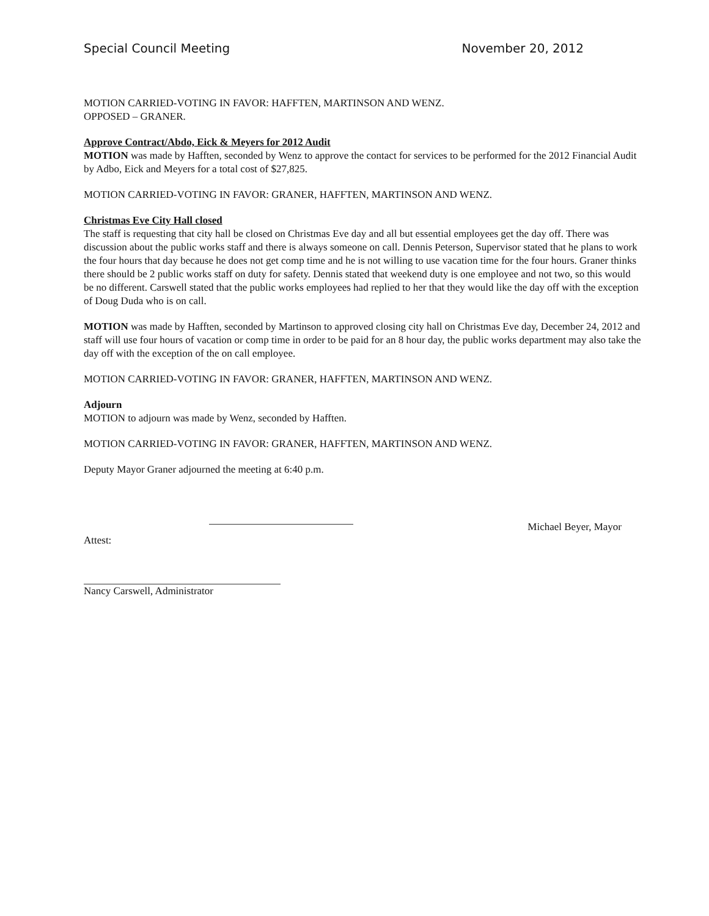Special Council Meeting November 20, 2012
MOTION CARRIED-VOTING IN FAVOR: HAFFTEN, MARTINSON AND WENZ.
OPPOSED – GRANER.
Approve Contract/Abdo, Eick & Meyers for 2012 Audit
MOTION was made by Hafften, seconded by Wenz to approve the contact for services to be performed for the 2012 Financial Audit by Adbo, Eick and Meyers for a total cost of $27,825.
MOTION CARRIED-VOTING IN FAVOR: GRANER, HAFFTEN, MARTINSON AND WENZ.
Christmas Eve City Hall closed
The staff is requesting that city hall be closed on Christmas Eve day and all but essential employees get the day off. There was discussion about the public works staff and there is always someone on call. Dennis Peterson, Supervisor stated that he plans to work the four hours that day because he does not get comp time and he is not willing to use vacation time for the four hours. Graner thinks there should be 2 public works staff on duty for safety. Dennis stated that weekend duty is one employee and not two, so this would be no different. Carswell stated that the public works employees had replied to her that they would like the day off with the exception of Doug Duda who is on call.
MOTION was made by Hafften, seconded by Martinson to approved closing city hall on Christmas Eve day, December 24, 2012 and staff will use four hours of vacation or comp time in order to be paid for an 8 hour day, the public works department may also take the day off with the exception of the on call employee.
MOTION CARRIED-VOTING IN FAVOR: GRANER, HAFFTEN, MARTINSON AND WENZ.
Adjourn
MOTION to adjourn was made by Wenz, seconded by Hafften.
MOTION CARRIED-VOTING IN FAVOR: GRANER, HAFFTEN, MARTINSON AND WENZ.
Deputy Mayor Graner adjourned the meeting at 6:40 p.m.
Michael Beyer, Mayor
Attest:
Nancy Carswell, Administrator